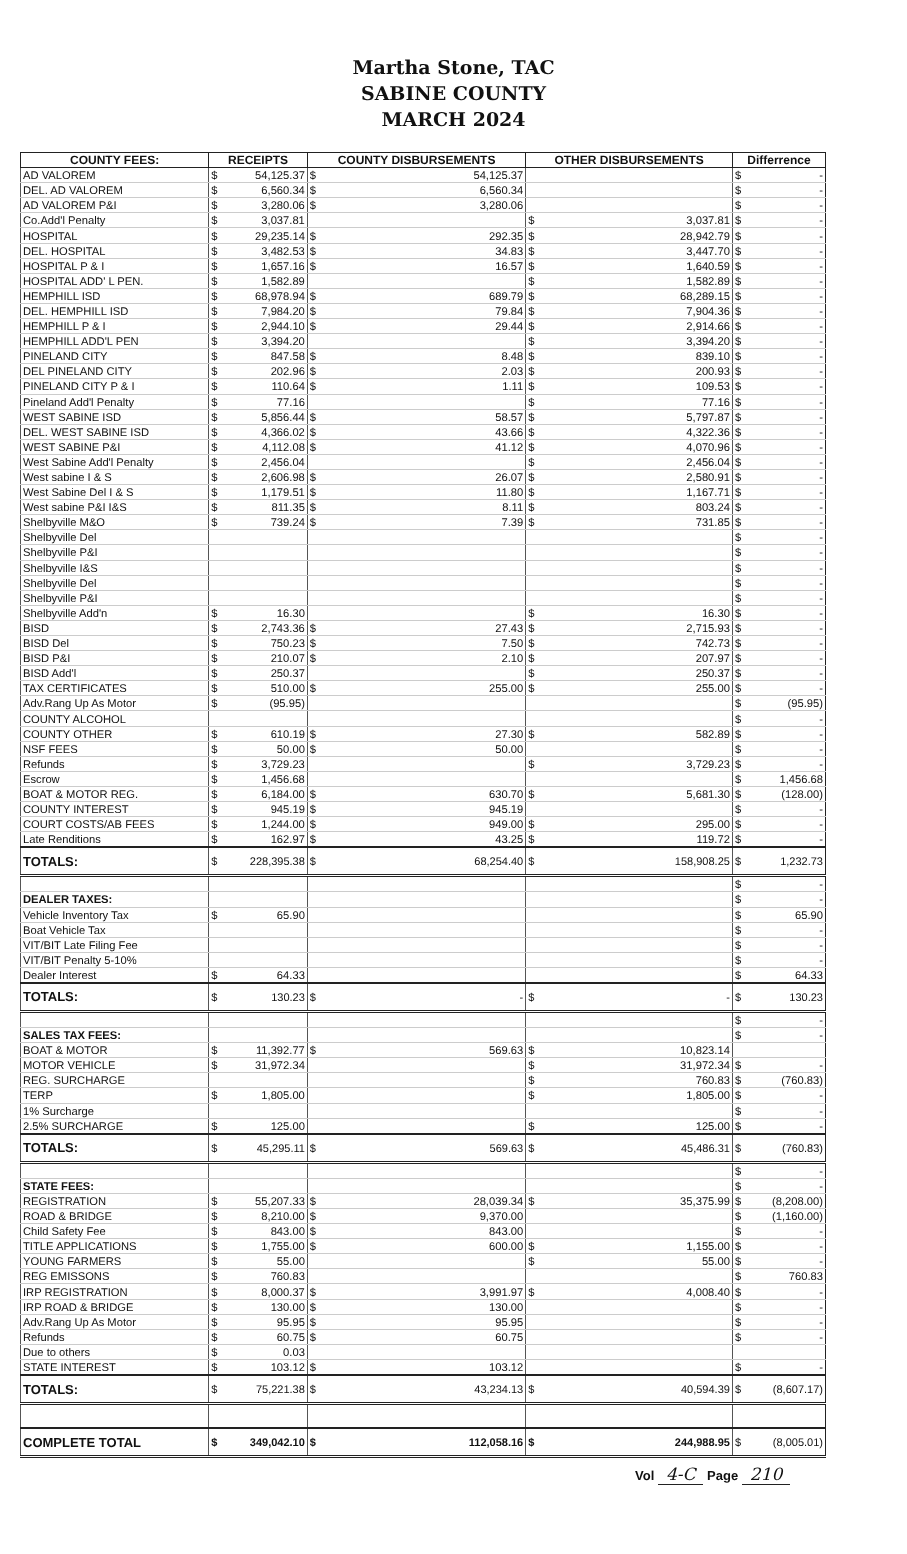Martha Stone, TAC
SABINE COUNTY
MARCH 2024
| COUNTY FEES: | RECEIPTS | | COUNTY DISBURSEMENTS | | OTHER DISBURSEMENTS | | Differrence | |
| --- | --- | --- | --- | --- | --- | --- | --- | --- |
| AD VALOREM | $ | 54,125.37 | $ | 54,125.37 | | | $ | - |
| DEL. AD VALOREM | $ | 6,560.34 | $ | 6,560.34 | | | $ | - |
| AD VALOREM P&I | $ | 3,280.06 | $ | 3,280.06 | | | $ | - |
| Co.Add'l Penalty | $ | 3,037.81 | | | $ | 3,037.81 | $ | - |
| HOSPITAL | $ | 29,235.14 | $ | 292.35 | $ | 28,942.79 | $ | - |
| DEL. HOSPITAL | $ | 3,482.53 | $ | 34.83 | $ | 3,447.70 | $ | - |
| HOSPITAL P & I | $ | 1,657.16 | $ | 16.57 | $ | 1,640.59 | $ | - |
| HOSPITAL ADD' L PEN. | $ | 1,582.89 | | | $ | 1,582.89 | $ | - |
| HEMPHILL ISD | $ | 68,978.94 | $ | 689.79 | $ | 68,289.15 | $ | - |
| DEL. HEMPHILL ISD | $ | 7,984.20 | $ | 79.84 | $ | 7,904.36 | $ | - |
| HEMPHILL P & I | $ | 2,944.10 | $ | 29.44 | $ | 2,914.66 | $ | - |
| HEMPHILL ADD'L PEN | $ | 3,394.20 | | | $ | 3,394.20 | $ | - |
| PINELAND CITY | $ | 847.58 | $ | 8.48 | $ | 839.10 | $ | - |
| DEL PINELAND CITY | $ | 202.96 | $ | 2.03 | $ | 200.93 | $ | - |
| PINELAND CITY P & I | $ | 110.64 | $ | 1.11 | $ | 109.53 | $ | - |
| Pineland Add'l Penalty | $ | 77.16 | | | $ | 77.16 | $ | - |
| WEST SABINE ISD | $ | 5,856.44 | $ | 58.57 | $ | 5,797.87 | $ | - |
| DEL. WEST SABINE ISD | $ | 4,366.02 | $ | 43.66 | $ | 4,322.36 | $ | - |
| WEST SABINE P&I | $ | 4,112.08 | $ | 41.12 | $ | 4,070.96 | $ | - |
| West Sabine Add'l Penalty | $ | 2,456.04 | | | $ | 2,456.04 | $ | - |
| West sabine I & S | $ | 2,606.98 | $ | 26.07 | $ | 2,580.91 | $ | - |
| West Sabine Del I & S | $ | 1,179.51 | $ | 11.80 | $ | 1,167.71 | $ | - |
| West sabine P&I I&S | $ | 811.35 | $ | 8.11 | $ | 803.24 | $ | - |
| Shelbyville M&O | $ | 739.24 | $ | 7.39 | $ | 731.85 | $ | - |
| Shelbyville Del | | | | | | | $ | - |
| Shelbyville P&I | | | | | | | $ | - |
| Shelbyville I&S | | | | | | | $ | - |
| Shelbyville Del | | | | | | | $ | - |
| Shelbyville P&I | | | | | | | $ | - |
| Shelbyville Add'n | $ | 16.30 | | | $ | 16.30 | $ | - |
| BISD | $ | 2,743.36 | $ | 27.43 | $ | 2,715.93 | $ | - |
| BISD Del | $ | 750.23 | $ | 7.50 | $ | 742.73 | $ | - |
| BISD P&I | $ | 210.07 | $ | 2.10 | $ | 207.97 | $ | - |
| BISD Add'l | $ | 250.37 | | | $ | 250.37 | $ | - |
| TAX CERTIFICATES | $ | 510.00 | $ | 255.00 | $ | 255.00 | $ | - |
| Adv.Rang Up As Motor | $ | (95.95) | | | | | $ | (95.95) |
| COUNTY ALCOHOL | | | | | | | $ | - |
| COUNTY OTHER | $ | 610.19 | $ | 27.30 | $ | 582.89 | $ | - |
| NSF FEES | $ | 50.00 | $ | 50.00 | | | $ | - |
| Refunds | $ | 3,729.23 | | | $ | 3,729.23 | $ | - |
| Escrow | $ | 1,456.68 | | | | | $ | 1,456.68 |
| BOAT & MOTOR REG. | $ | 6,184.00 | $ | 630.70 | $ | 5,681.30 | $ | (128.00) |
| COUNTY INTEREST | $ | 945.19 | $ | 945.19 | | | $ | - |
| COURT COSTS/AB FEES | $ | 1,244.00 | $ | 949.00 | $ | 295.00 | $ | - |
| Late Renditions | $ | 162.97 | $ | 43.25 | $ | 119.72 | $ | - |
| TOTALS: | $ | 228,395.38 | $ | 68,254.40 | $ | 158,908.25 | $ | 1,232.73 |
| | | | | | | | $ | - |
| DEALER TAXES: | | | | | | | $ | - |
| Vehicle Inventory Tax | $ | 65.90 | | | | | $ | 65.90 |
| Boat Vehicle Tax | | | | | | | $ | - |
| VIT/BIT Late Filing Fee | | | | | | | $ | - |
| VIT/BIT Penalty 5-10% | | | | | | | $ | - |
| Dealer Interest | $ | 64.33 | | | | | $ | 64.33 |
| TOTALS: | $ | 130.23 | $ | - | $ | - | $ | 130.23 |
| | | | | | | | $ | - |
| SALES TAX FEES: | | | | | | | $ | - |
| BOAT & MOTOR | $ | 11,392.77 | $ | 569.63 | $ | 10,823.14 | | |
| MOTOR VEHICLE | $ | 31,972.34 | | | $ | 31,972.34 | $ | - |
| REG. SURCHARGE | | | | | $ | 760.83 | $ | (760.83) |
| TERP | $ | 1,805.00 | | | $ | 1,805.00 | $ | - |
| 1% Surcharge | | | | | | | $ | - |
| 2.5% SURCHARGE | $ | 125.00 | | | $ | 125.00 | $ | - |
| TOTALS: | $ | 45,295.11 | $ | 569.63 | $ | 45,486.31 | $ | (760.83) |
| | | | | | | | $ | - |
| STATE FEES: | | | | | | | $ | - |
| REGISTRATION | $ | 55,207.33 | $ | 28,039.34 | $ | 35,375.99 | $ | (8,208.00) |
| ROAD & BRIDGE | $ | 8,210.00 | $ | 9,370.00 | | | $ | (1,160.00) |
| Child Safety Fee | $ | 843.00 | $ | 843.00 | | | $ | - |
| TITLE APPLICATIONS | $ | 1,755.00 | $ | 600.00 | $ | 1,155.00 | $ | - |
| YOUNG FARMERS | $ | 55.00 | | | $ | 55.00 | $ | - |
| REG EMISSONS | $ | 760.83 | | | | | $ | 760.83 |
| IRP REGISTRATION | $ | 8,000.37 | $ | 3,991.97 | $ | 4,008.40 | $ | - |
| IRP ROAD & BRIDGE | $ | 130.00 | $ | 130.00 | | | $ | - |
| Adv.Rang Up As Motor | $ | 95.95 | $ | 95.95 | | | $ | - |
| Refunds | $ | 60.75 | $ | 60.75 | | | $ | - |
| Due to others | $ | 0.03 | | | | | | |
| STATE INTEREST | $ | 103.12 | $ | 103.12 | | | $ | - |
| TOTALS: | $ | 75,221.38 | $ | 43,234.13 | $ | 40,594.39 | $ | (8,607.17) |
| COMPLETE TOTAL | $ | 349,042.10 | $ | 112,058.16 | $ | 244,988.95 | $ | (8,005.01) |
Vol 4-C Page 210